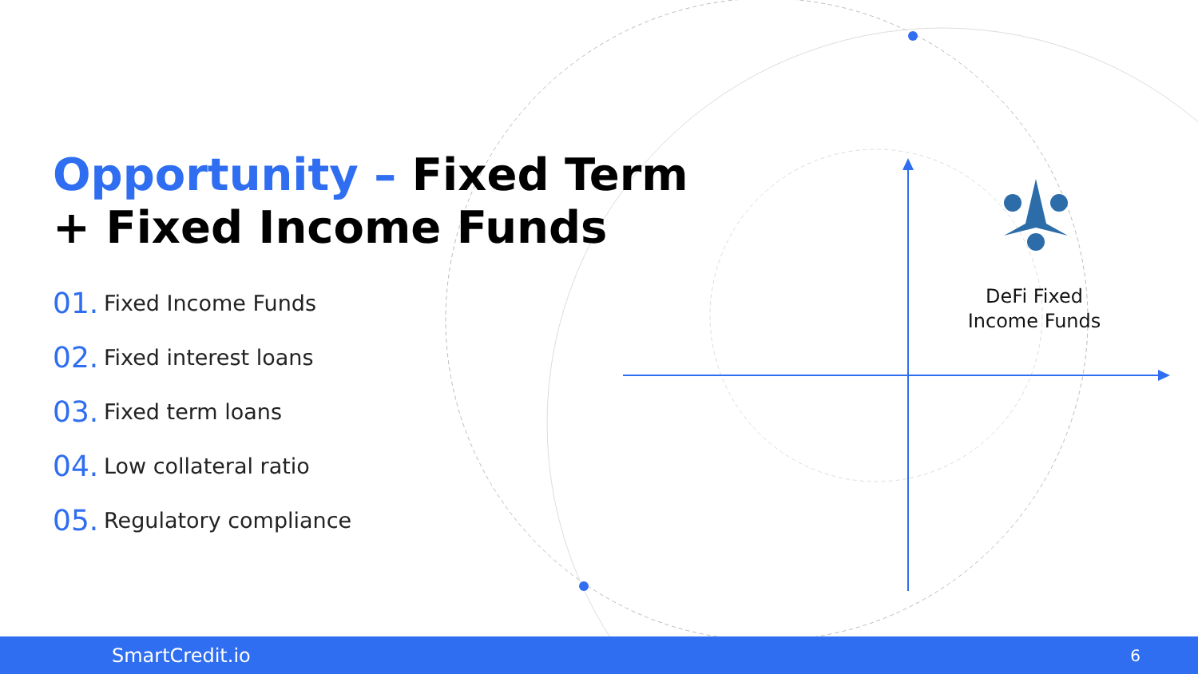Opportunity – Fixed Term
+ Fixed Income Funds
01. Fixed Income Funds
02. Fixed interest loans
03. Fixed term loans
04. Low collateral ratio
05. Regulatory compliance
DeFi Fixed
Income Funds
SmartCredit.io 6